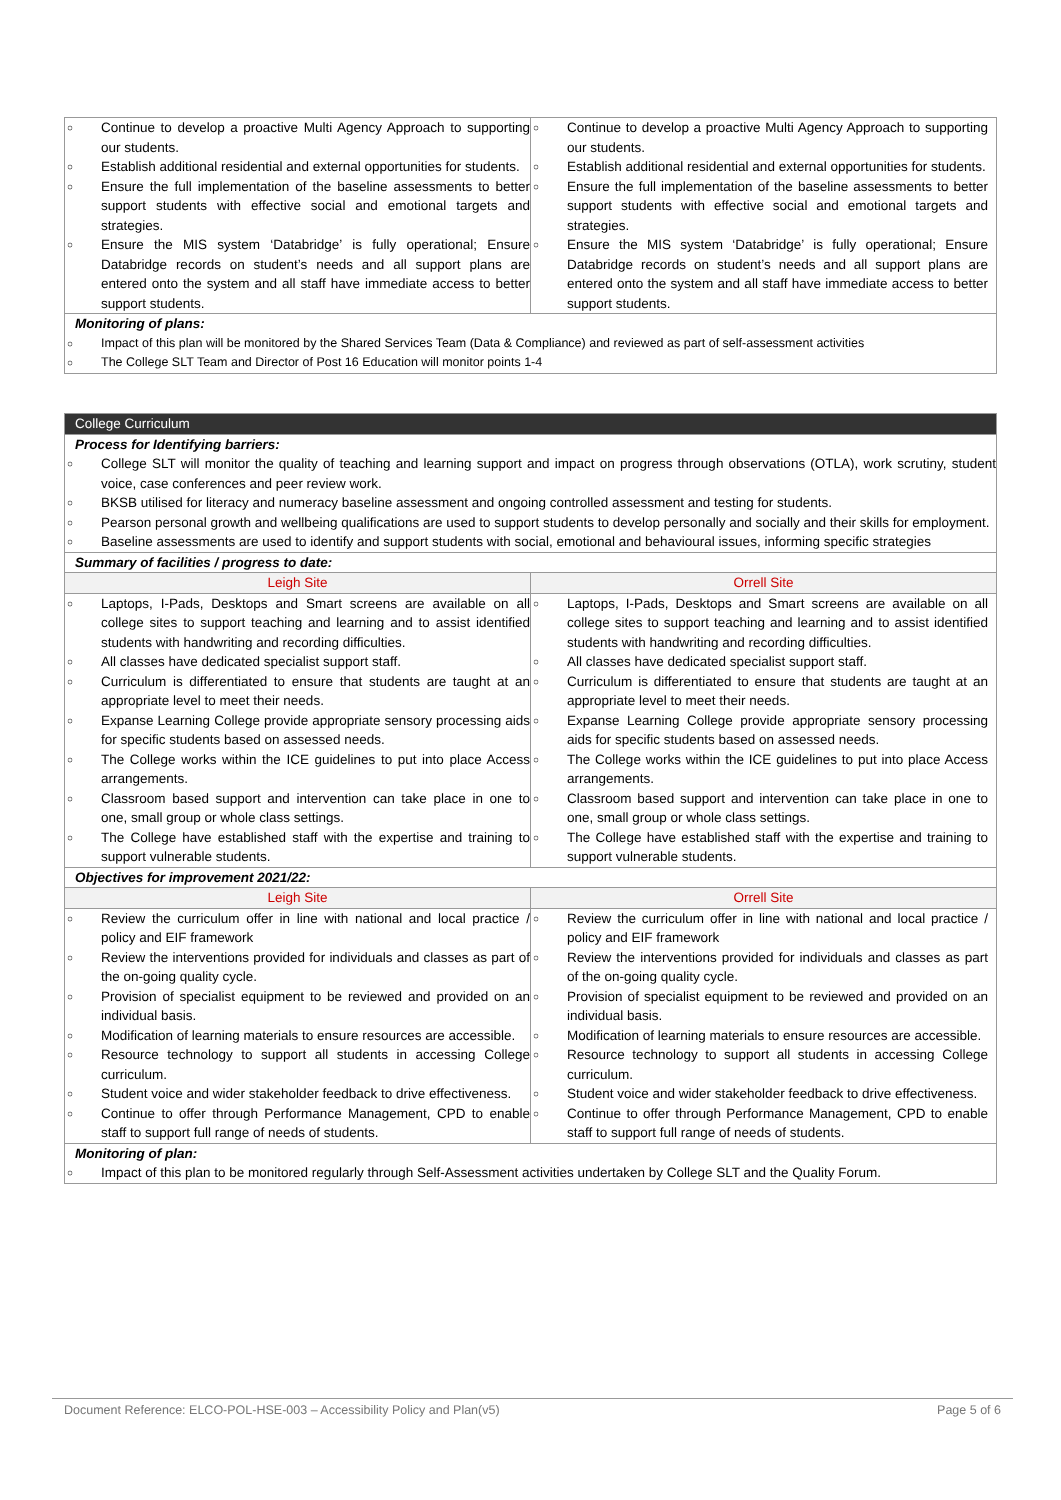| ○ Continue to develop a proactive Multi Agency Approach to supporting our students. ○ Establish additional residential and external opportunities for students. ○ Ensure the full implementation of the baseline assessments to better support students with effective social and emotional targets and strategies. ○ Ensure the MIS system ‘Databridge’ is fully operational; Ensure Databridge records on student’s needs and all support plans are entered onto the system and all staff have immediate access to better support students. | ○ Continue to develop a proactive Multi Agency Approach to supporting our students. ○ Establish additional residential and external opportunities for students. ○ Ensure the full implementation of the baseline assessments to better support students with effective social and emotional targets and strategies. ○ Ensure the MIS system ‘Databridge’ is fully operational; Ensure Databridge records on student’s needs and all support plans are entered onto the system and all staff have immediate access to better support students. |
| Monitoring of plans: ○ Impact of this plan will be monitored by the Shared Services Team (Data & Compliance) and reviewed as part of self-assessment activities ○ The College SLT Team and Director of Post 16 Education will monitor points 1-4 | |
| College Curriculum | |
| Process for Identifying barriers: ○ College SLT will monitor the quality of teaching and learning support and impact on progress through observations (OTLA), work scrutiny, student voice, case conferences and peer review work. ○ BKSB utilised for literacy and numeracy baseline assessment and ongoing controlled assessment and testing for students. ○ Pearson personal growth and wellbeing qualifications are used to support students to develop personally and socially and their skills for employment. ○ Baseline assessments are used to identify and support students with social, emotional and behavioural issues, informing specific strategies | |
| Summary of facilities / progress to date: | |
| Leigh Site | Orrell Site |
| ○ Laptops, I-Pads, Desktops and Smart screens are available on all college sites to support teaching and learning and to assist identified students with handwriting and recording difficulties. ○ All classes have dedicated specialist support staff. ○ Curriculum is differentiated to ensure that students are taught at an appropriate level to meet their needs. ○ Expanse Learning College provide appropriate sensory processing aids for specific students based on assessed needs. ○ The College works within the ICE guidelines to put into place Access arrangements. ○ Classroom based support and intervention can take place in one to one, small group or whole class settings. ○ The College have established staff with the expertise and training to support vulnerable students. | ○ Laptops, I-Pads, Desktops and Smart screens are available on all college sites to support teaching and learning and to assist identified students with handwriting and recording difficulties. ○ All classes have dedicated specialist support staff. ○ Curriculum is differentiated to ensure that students are taught at an appropriate level to meet their needs. ○ Expanse Learning College provide appropriate sensory processing aids for specific students based on assessed needs. ○ The College works within the ICE guidelines to put into place Access arrangements. ○ Classroom based support and intervention can take place in one to one, small group or whole class settings. ○ The College have established staff with the expertise and training to support vulnerable students. |
| Objectives for improvement 2021/22: | |
| Leigh Site | Orrell Site |
| ○ Review the curriculum offer in line with national and local practice / policy and EIF framework ○ Review the interventions provided for individuals and classes as part of the on-going quality cycle. ○ Provision of specialist equipment to be reviewed and provided on an individual basis. ○ Modification of learning materials to ensure resources are accessible. ○ Resource technology to support all students in accessing College curriculum. ○ Student voice and wider stakeholder feedback to drive effectiveness. ○ Continue to offer through Performance Management, CPD to enable staff to support full range of needs of students. | ○ Review the curriculum offer in line with national and local practice / policy and EIF framework ○ Review the interventions provided for individuals and classes as part of the on-going quality cycle. ○ Provision of specialist equipment to be reviewed and provided on an individual basis. ○ Modification of learning materials to ensure resources are accessible. ○ Resource technology to support all students in accessing College curriculum. ○ Student voice and wider stakeholder feedback to drive effectiveness. ○ Continue to offer through Performance Management, CPD to enable staff to support full range of needs of students. |
| Monitoring of plan: ○ Impact of this plan to be monitored regularly through Self-Assessment activities undertaken by College SLT and the Quality Forum. | |
Document Reference: ELCO-POL-HSE-003 – Accessibility Policy and Plan(v5) Page 5 of 6